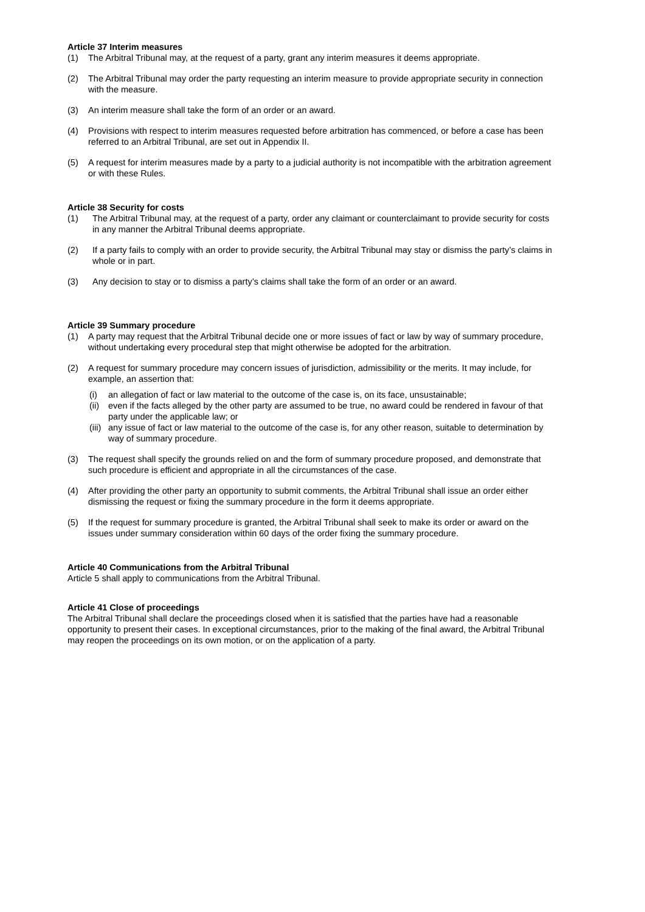Article 37 Interim measures
(1) The Arbitral Tribunal may, at the request of a party, grant any interim measures it deems appropriate.
(2) The Arbitral Tribunal may order the party requesting an interim measure to provide appropriate security in connection with the measure.
(3) An interim measure shall take the form of an order or an award.
(4) Provisions with respect to interim measures requested before arbitration has commenced, or before a case has been referred to an Arbitral Tribunal, are set out in Appendix II.
(5) A request for interim measures made by a party to a judicial authority is not incompatible with the arbitration agreement or with these Rules.
Article 38 Security for costs
(1) The Arbitral Tribunal may, at the request of a party, order any claimant or counterclaimant to provide security for costs in any manner the Arbitral Tribunal deems appropriate.
(2) If a party fails to comply with an order to provide security, the Arbitral Tribunal may stay or dismiss the party’s claims in whole or in part.
(3) Any decision to stay or to dismiss a party’s claims shall take the form of an order or an award.
Article 39 Summary procedure
(1) A party may request that the Arbitral Tribunal decide one or more issues of fact or law by way of summary procedure, without undertaking every procedural step that might otherwise be adopted for the arbitration.
(2) A request for summary procedure may concern issues of jurisdiction, admissibility or the merits. It may include, for example, an assertion that:
(i) an allegation of fact or law material to the outcome of the case is, on its face, unsustainable;
(ii) even if the facts alleged by the other party are assumed to be true, no award could be rendered in favour of that party under the applicable law; or
(iii) any issue of fact or law material to the outcome of the case is, for any other reason, suitable to determination by way of summary procedure.
(3) The request shall specify the grounds relied on and the form of summary procedure proposed, and demonstrate that such procedure is efficient and appropriate in all the circumstances of the case.
(4) After providing the other party an opportunity to submit comments, the Arbitral Tribunal shall issue an order either dismissing the request or fixing the summary procedure in the form it deems appropriate.
(5) If the request for summary procedure is granted, the Arbitral Tribunal shall seek to make its order or award on the issues under summary consideration within 60 days of the order fixing the summary procedure.
Article 40 Communications from the Arbitral Tribunal
Article 5 shall apply to communications from the Arbitral Tribunal.
Article 41 Close of proceedings
The Arbitral Tribunal shall declare the proceedings closed when it is satisfied that the parties have had a reasonable opportunity to present their cases. In exceptional circumstances, prior to the making of the final award, the Arbitral Tribunal may reopen the proceedings on its own motion, or on the application of a party.